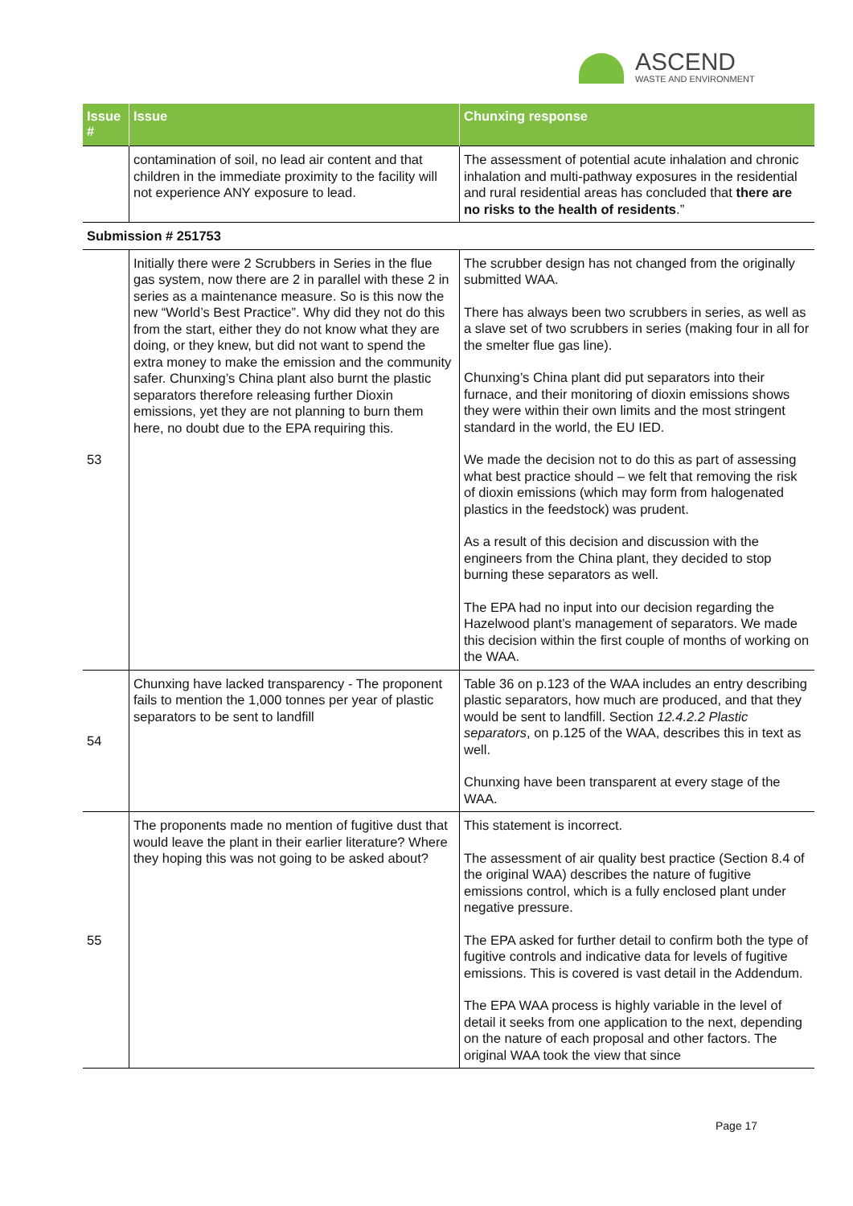ASCEND
WASTE AND ENVIRONMENT
| Issue # | Issue | Chunxing response |
| --- | --- | --- |
| | contamination of soil, no lead air content and that children in the immediate proximity to the facility will not experience ANY exposure to lead. | The assessment of potential acute inhalation and chronic inhalation and multi-pathway exposures in the residential and rural residential areas has concluded that there are no risks to the health of residents .” |
| Submission # 251753 | | |
| 53 | Initially there were 2 Scrubbers in Series in the flue gas system, now there are 2 in parallel with these 2 in series as a maintenance measure. So is this now the new “World’s Best Practice”. Why did they not do this from the start, either they do not know what they are doing, or they knew, but did not want to spend the extra money to make the emission and the community safer. Chunxing’s China plant also burnt the plastic separators therefore releasing further Dioxin emissions, yet they are not planning to burn them here, no doubt due to the EPA requiring this. | The scrubber design has not changed from the originally submitted WAA. There has always been two scrubbers in series, as well as a slave set of two scrubbers in series (making four in all for the smelter flue gas line). Chunxing’s China plant did put separators into their furnace, and their monitoring of dioxin emissions shows they were within their own limits and the most stringent standard in the world, the EU IED. We made the decision not to do this as part of assessing what best practice should – we felt that removing the risk of dioxin emissions (which may form from halogenated plastics in the feedstock) was prudent. As a result of this decision and discussion with the engineers from the China plant, they decided to stop burning these separators as well. The EPA had no input into our decision regarding the Hazelwood plant’s management of separators. We made this decision within the first couple of months of working on the WAA. |
| 54 | Chunxing have lacked transparency - The proponent fails to mention the 1,000 tonnes per year of plastic separators to be sent to landfill | Table 36 on p.123 of the WAA includes an entry describing plastic separators, how much are produced, and that they would be sent to landfill. Section 12.4.2.2 Plastic separators , on p.125 of the WAA, describes this in text as well. Chunxing have been transparent at every stage of the WAA. |
| 55 | The proponents made no mention of fugitive dust that would leave the plant in their earlier literature? Where they hoping this was not going to be asked about? | This statement is incorrect. The assessment of air quality best practice (Section 8.4 of the original WAA) describes the nature of fugitive emissions control, which is a fully enclosed plant under negative pressure. The EPA asked for further detail to confirm both the type of fugitive controls and indicative data for levels of fugitive emissions. This is covered is vast detail in the Addendum. The EPA WAA process is highly variable in the level of detail it seeks from one application to the next, depending on the nature of each proposal and other factors. The original WAA took the view that since |
Page 17